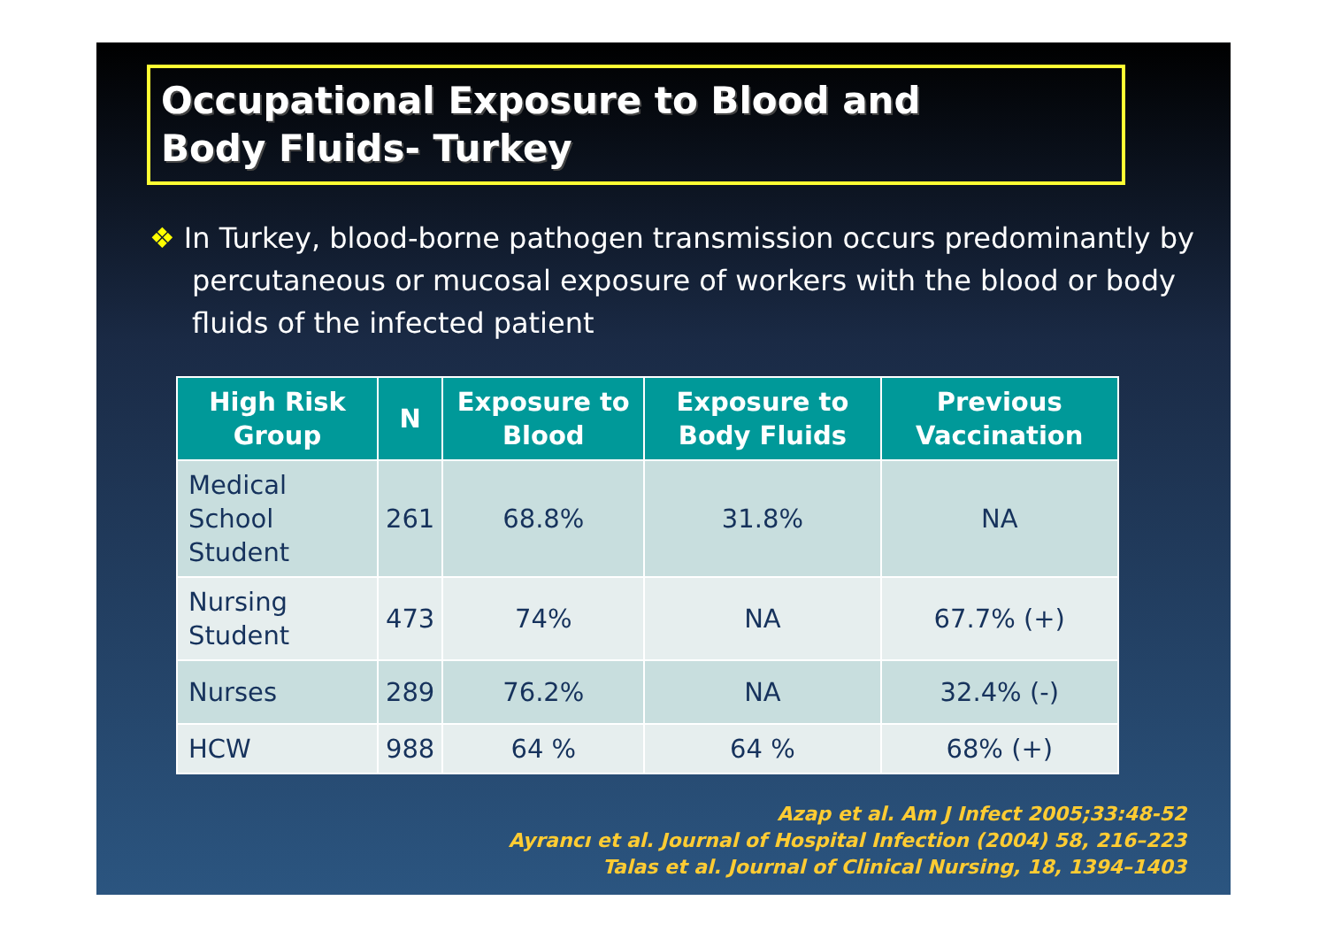Occupational Exposure to Blood and
Body Fluids- Turkey
❖ In Turkey, blood-borne pathogen transmission occurs predominantly by percutaneous or mucosal exposure of workers with the blood or body fluids of the infected patient
| High Risk Group | N | Exposure to Blood | Exposure to Body Fluids | Previous Vaccination |
| --- | --- | --- | --- | --- |
| Medical School Student | 261 | 68.8% | 31.8% | NA |
| Nursing Student | 473 | 74% | NA | 67.7% (+) |
| Nurses | 289 | 76.2% | NA | 32.4% (-) |
| HCW | 988 | 64 % | 64 % | 68% (+) |
Azap et al. Am J Infect 2005;33:48-52
Ayrancı et al. Journal of Hospital Infection (2004) 58, 216–223
Talas et al. Journal of Clinical Nursing, 18, 1394–1403